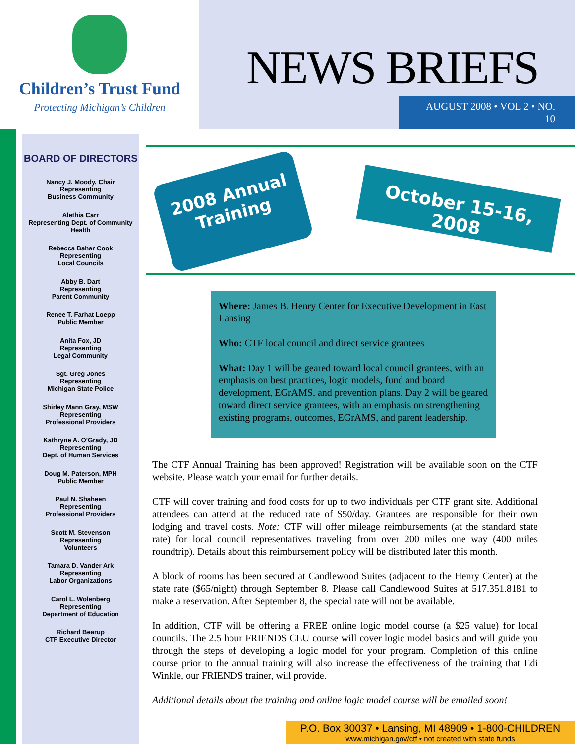Children’s Trust Fund
Protecting Michigan’s Children
NEWS BRIEFS
AUGUST 2008 • VOL 2 • NO. 10
BOARD OF DIRECTORS
Nancy J. Moody, Chair
Representing
Business Community
Alethia Carr
Representing Dept. of Community Health
Rebecca Bahar Cook
Representing
Local Councils
Abby B. Dart
Representing
Parent Community
Renee T. Farhat Loepp
Public Member
Anita Fox, JD
Representing
Legal Community
Sgt. Greg Jones
Representing
Michigan State Police
Shirley Mann Gray, MSW
Representing
Professional Providers
Kathryne A. O’Grady, JD
Representing
Dept. of Human Services
Doug M. Paterson, MPH
Public Member
Paul N. Shaheen
Representing
Professional Providers
Scott M. Stevenson
Representing
Volunteers
Tamara D. Vander Ark
Representing
Labor Organizations
Carol L. Wolenberg
Representing
Department of Education
Richard Bearup
CTF Executive Director
2008 Annual Training
October 15-16, 2008
Where: James B. Henry Center for Executive Development in East Lansing
Who: CTF local council and direct service grantees
What: Day 1 will be geared toward local council grantees, with an emphasis on best practices, logic models, fund and board development, EGrAMS, and prevention plans. Day 2 will be geared toward direct service grantees, with an emphasis on strengthening existing programs, outcomes, EGrAMS, and parent leadership.
The CTF Annual Training has been approved! Registration will be available soon on the CTF website. Please watch your email for further details.
CTF will cover training and food costs for up to two individuals per CTF grant site. Additional attendees can attend at the reduced rate of $50/day. Grantees are responsible for their own lodging and travel costs. Note: CTF will offer mileage reimbursements (at the standard state rate) for local council representatives traveling from over 200 miles one way (400 miles roundtrip). Details about this reimbursement policy will be distributed later this month.
A block of rooms has been secured at Candlewood Suites (adjacent to the Henry Center) at the state rate ($65/night) through September 8. Please call Candlewood Suites at 517.351.8181 to make a reservation. After September 8, the special rate will not be available.
In addition, CTF will be offering a FREE online logic model course (a $25 value) for local councils. The 2.5 hour FRIENDS CEU course will cover logic model basics and will guide you through the steps of developing a logic model for your program. Completion of this online course prior to the annual training will also increase the effectiveness of the training that Edi Winkle, our FRIENDS trainer, will provide.
Additional details about the training and online logic model course will be emailed soon!
P.O. Box 30037 • Lansing, MI 48909 • 1-800-CHILDREN
www.michigan.gov/ctf • not created with state funds